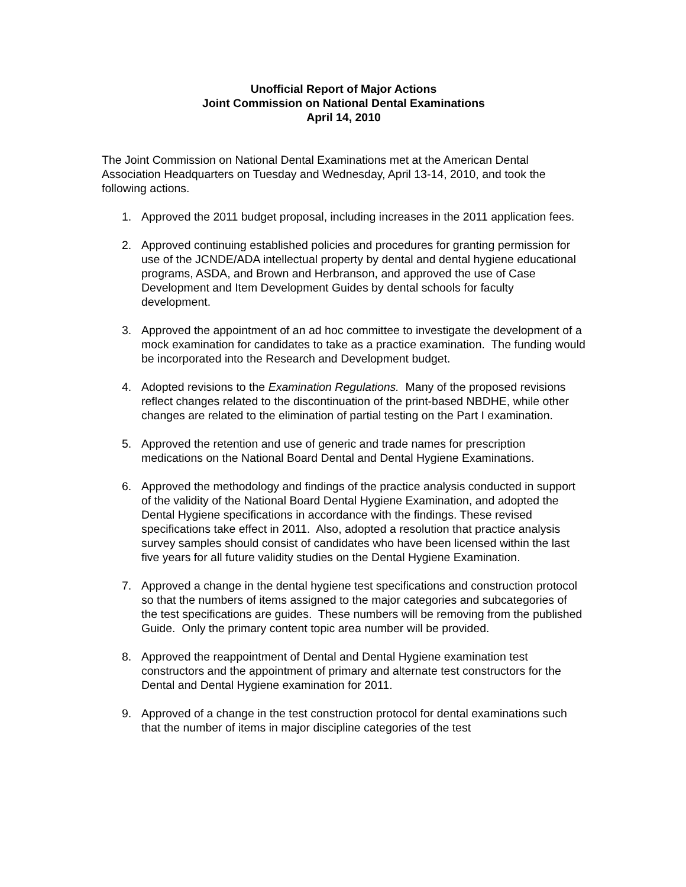Unofficial Report of Major Actions
Joint Commission on National Dental Examinations
April 14, 2010
The Joint Commission on National Dental Examinations met at the American Dental Association Headquarters on Tuesday and Wednesday, April 13-14, 2010, and took the following actions.
1. Approved the 2011 budget proposal, including increases in the 2011 application fees.
2. Approved continuing established policies and procedures for granting permission for use of the JCNDE/ADA intellectual property by dental and dental hygiene educational programs, ASDA, and Brown and Herbranson, and approved the use of Case Development and Item Development Guides by dental schools for faculty development.
3. Approved the appointment of an ad hoc committee to investigate the development of a mock examination for candidates to take as a practice examination. The funding would be incorporated into the Research and Development budget.
4. Adopted revisions to the Examination Regulations. Many of the proposed revisions reflect changes related to the discontinuation of the print-based NBDHE, while other changes are related to the elimination of partial testing on the Part I examination.
5. Approved the retention and use of generic and trade names for prescription medications on the National Board Dental and Dental Hygiene Examinations.
6. Approved the methodology and findings of the practice analysis conducted in support of the validity of the National Board Dental Hygiene Examination, and adopted the Dental Hygiene specifications in accordance with the findings. These revised specifications take effect in 2011. Also, adopted a resolution that practice analysis survey samples should consist of candidates who have been licensed within the last five years for all future validity studies on the Dental Hygiene Examination.
7. Approved a change in the dental hygiene test specifications and construction protocol so that the numbers of items assigned to the major categories and subcategories of the test specifications are guides. These numbers will be removing from the published Guide. Only the primary content topic area number will be provided.
8. Approved the reappointment of Dental and Dental Hygiene examination test constructors and the appointment of primary and alternate test constructors for the Dental and Dental Hygiene examination for 2011.
9. Approved of a change in the test construction protocol for dental examinations such that the number of items in major discipline categories of the test